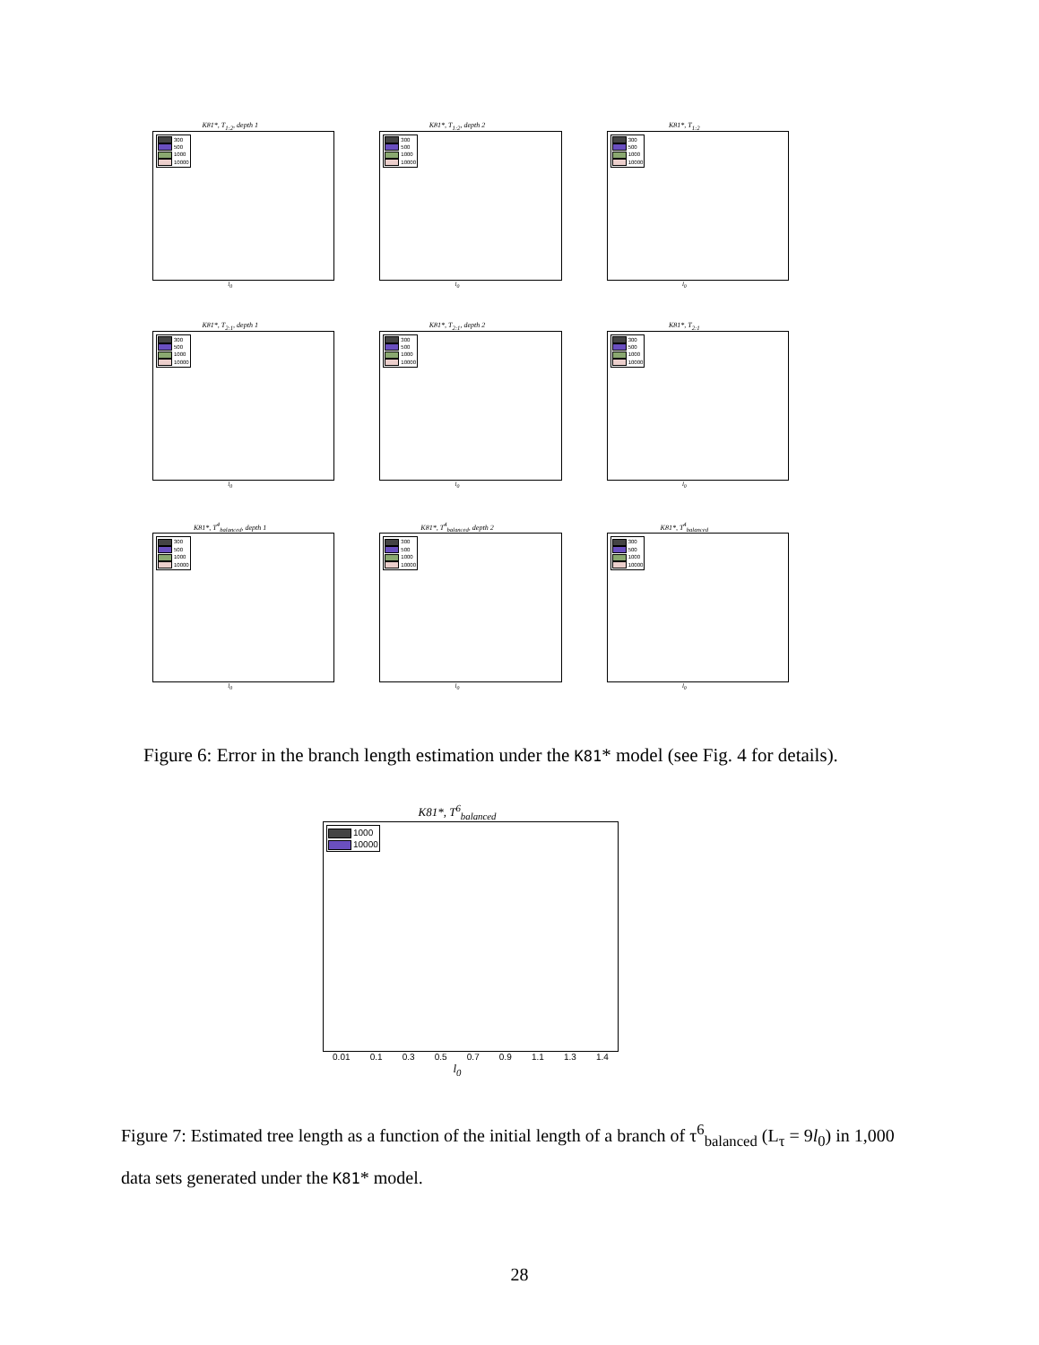K81*, T<sub>1:2</sub>, depth 1
300
500
1000
10000
l<sub>0</sub>
K81*, T<sub>1:2</sub>, depth 2
300
500
1000
10000
l<sub>0</sub>
K81*, T<sub>1:2</sub>
300
500
1000
10000
l<sub>0</sub>
K81*, T<sub>2:1</sub>, depth 1
300
500
1000
10000
l<sub>0</sub>
K81*, T<sub>2:1</sub>, depth 2
300
500
1000
10000
l<sub>0</sub>
K81*, T<sub>2:1</sub>
300
500
1000
10000
l<sub>0</sub>
K81*, T<sup>4</sup><sub>balanced</sub>, depth 1
300
500
1000
10000
l<sub>0</sub>
K81*, T<sup>4</sup><sub>balanced</sub>, depth 2
300
500
1000
10000
l<sub>0</sub>
K81*, T<sup>4</sup><sub>balanced</sub>
300
500
1000
10000
l<sub>0</sub>
Figure 6: Error in the branch length estimation under the K81* model (see Fig. 4 for details).
K81*, T<sup>6</sup><sub>balanced</sub>
1000
10000
0.01 0.1 0.3 0.5 0.7 0.9 1.1 1.3 1.4
l<sub>0</sub>
Figure 7: Estimated tree length as a function of the initial length of a branch of τ<sup>6</sup><sub>balanced</sub> (L<sub>τ</sub> = 9l<sub>0</sub>) in 1,000 data sets generated under the K81* model.
28